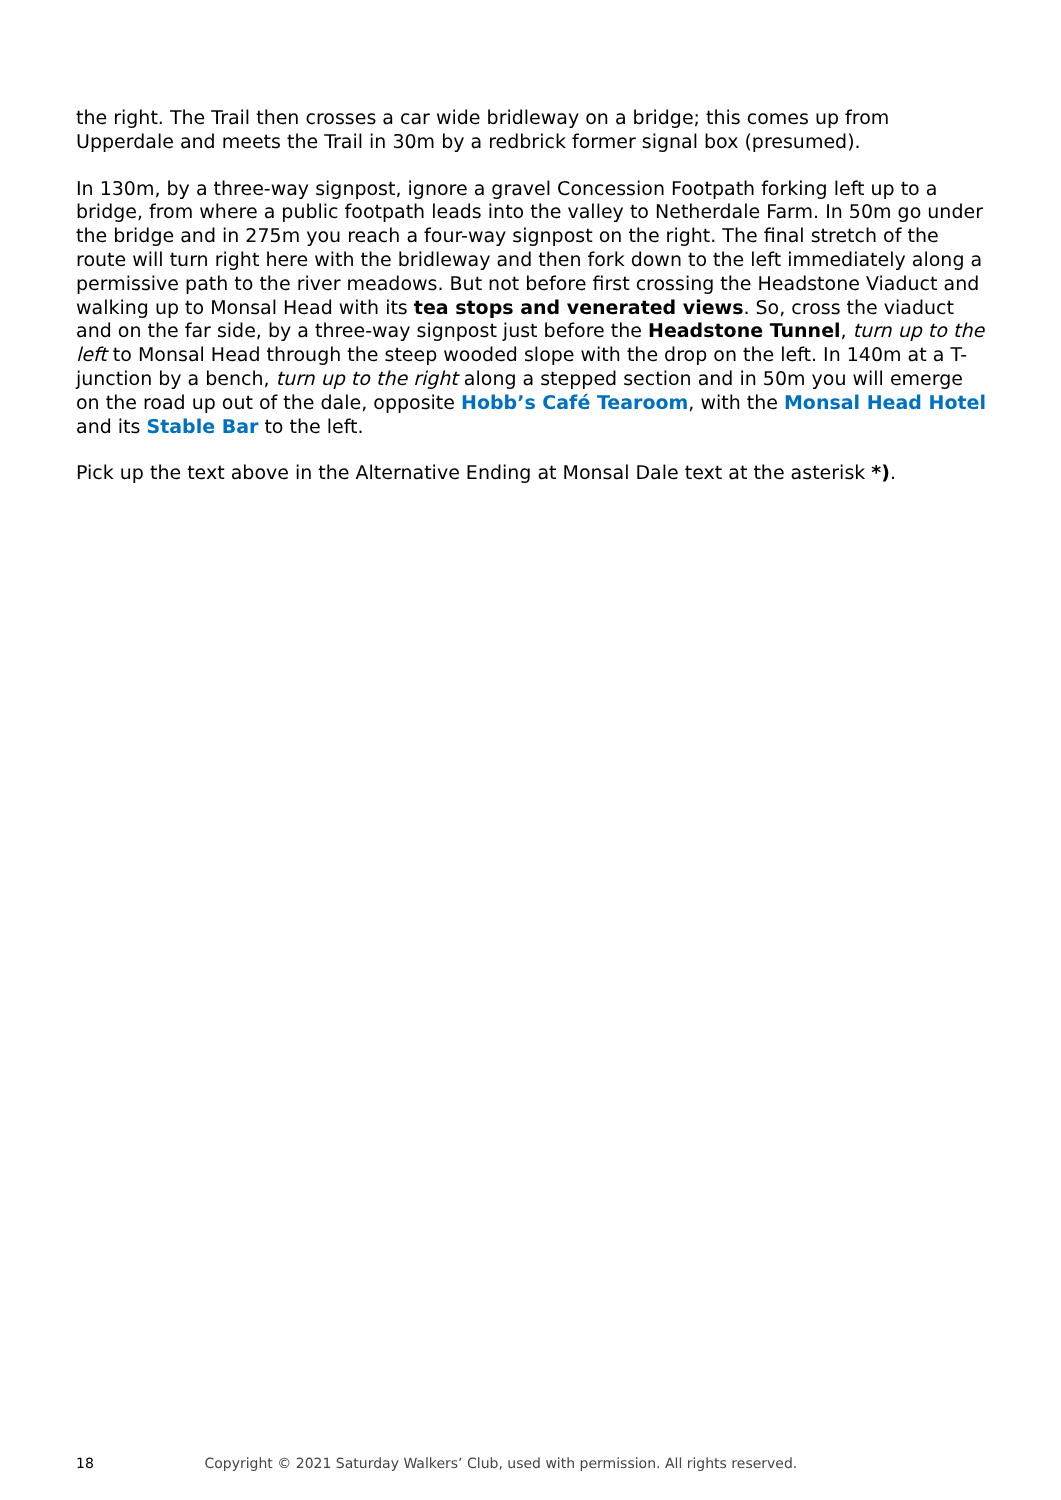the right. The Trail then crosses a car wide bridleway on a bridge; this comes up from Upperdale and meets the Trail in 30m by a redbrick former signal box (presumed).
In 130m, by a three-way signpost, ignore a gravel Concession Footpath forking left up to a bridge, from where a public footpath leads into the valley to Netherdale Farm. In 50m go under the bridge and in 275m you reach a four-way signpost on the right. The final stretch of the route will turn right here with the bridleway and then fork down to the left immediately along a permissive path to the river meadows. But not before first crossing the Headstone Viaduct and walking up to Monsal Head with its tea stops and venerated views. So, cross the viaduct and on the far side, by a three-way signpost just before the Headstone Tunnel, turn up to the left to Monsal Head through the steep wooded slope with the drop on the left. In 140m at a T-junction by a bench, turn up to the right along a stepped section and in 50m you will emerge on the road up out of the dale, opposite Hobb’s Café Tearoom, with the Monsal Head Hotel and its Stable Bar to the left.
Pick up the text above in the Alternative Ending at Monsal Dale text at the asterisk *).
18 Copyright © 2021 Saturday Walkers’ Club, used with permission. All rights reserved.